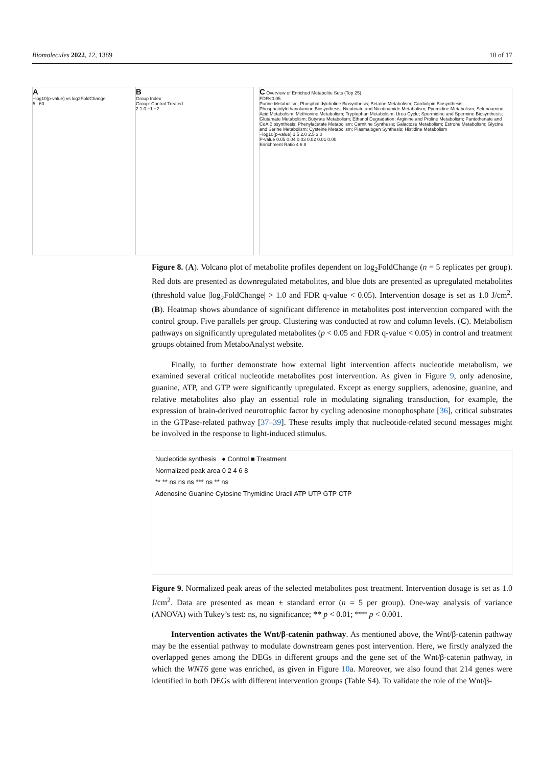Biomolecules 2022, 12, 1389 10 of 17
A
−log10(p-value) vs log2FoldChange
5 60
B
Group Index
Group: Control Treated
2 1 0 −1 −2
C Overview of Enriched Metabolite Sets (Top 25)
FDR<0.05
Purine Metabolism; Phosphatidylcholine Biosynthesis; Betaine Metabolism; Cardiolipin Biosynthesis; Phosphatidylethanolamine Biosynthesis; Nicotinate and Nicotinamide Metabolism; Pyrimidine Metabolism; Selenoamino Acid Metabolism; Methionine Metabolism; Tryptophan Metabolism; Urea Cycle; Spermidine and Spermine Biosynthesis; Glutamate Metabolism; Butyrate Metabolism; Ethanol Degradation; Arginine and Proline Metabolism; Pantothenate and CoA Biosynthesis; Phenylacetate Metabolism; Carnitine Synthesis; Galactose Metabolism; Estrone Metabolism; Glycine and Serine Metabolism; Cysteine Metabolism; Plasmalogen Synthesis; Histidine Metabolism
−log10(p-value) 1.5 2.0 2.5 3.0
P-value 0.05 0.04 0.03 0.02 0.01 0.00
Enrichment Ratio 4 6 8
Figure 8. (A). Volcano plot of metabolite profiles dependent on log<sub>2</sub>FoldChange (n = 5 replicates per group). Red dots are presented as downregulated metabolites, and blue dots are presented as upregulated metabolites (threshold value |log<sub>2</sub>FoldChange| > 1.0 and FDR q-value < 0.05). Intervention dosage is set as 1.0 J/cm<sup>2</sup>. (B). Heatmap shows abundance of significant difference in metabolites post intervention compared with the control group. Five parallels per group. Clustering was conducted at row and column levels. (C). Metabolism pathways on significantly upregulated metabolites (p < 0.05 and FDR q-value < 0.05) in control and treatment groups obtained from MetaboAnalyst website.
Finally, to further demonstrate how external light intervention affects nucleotide metabolism, we examined several critical nucleotide metabolites post intervention. As given in Figure 9, only adenosine, guanine, ATP, and GTP were significantly upregulated. Except as energy suppliers, adenosine, guanine, and relative metabolites also play an essential role in modulating signaling transduction, for example, the expression of brain-derived neurotrophic factor by cycling adenosine monophosphate [36], critical substrates in the GTPase-related pathway [37–39]. These results imply that nucleotide-related second messages might be involved in the response to light-induced stimulus.
Nucleotide synthesis ● Control ■ Treatment
Normalized peak area 0 2 4 6 8
** ** ns ns ns *** ns ** ns
Adenosine Guanine Cytosine Thymidine Uracil ATP UTP GTP CTP
Figure 9. Normalized peak areas of the selected metabolites post treatment. Intervention dosage is set as 1.0 J/cm<sup>2</sup>. Data are presented as mean ± standard error (n = 5 per group). One-way analysis of variance (ANOVA) with Tukey’s test: ns, no significance; ** p < 0.01; *** p < 0.001.
Intervention activates the Wnt/β-catenin pathway. As mentioned above, the Wnt/β-catenin pathway may be the essential pathway to modulate downstream genes post intervention. Here, we firstly analyzed the overlapped genes among the DEGs in different groups and the gene set of the Wnt/β-catenin pathway, in which the WNT6 gene was enriched, as given in Figure 10a. Moreover, we also found that 214 genes were identified in both DEGs with different intervention groups (Table S4). To validate the role of the Wnt/β-